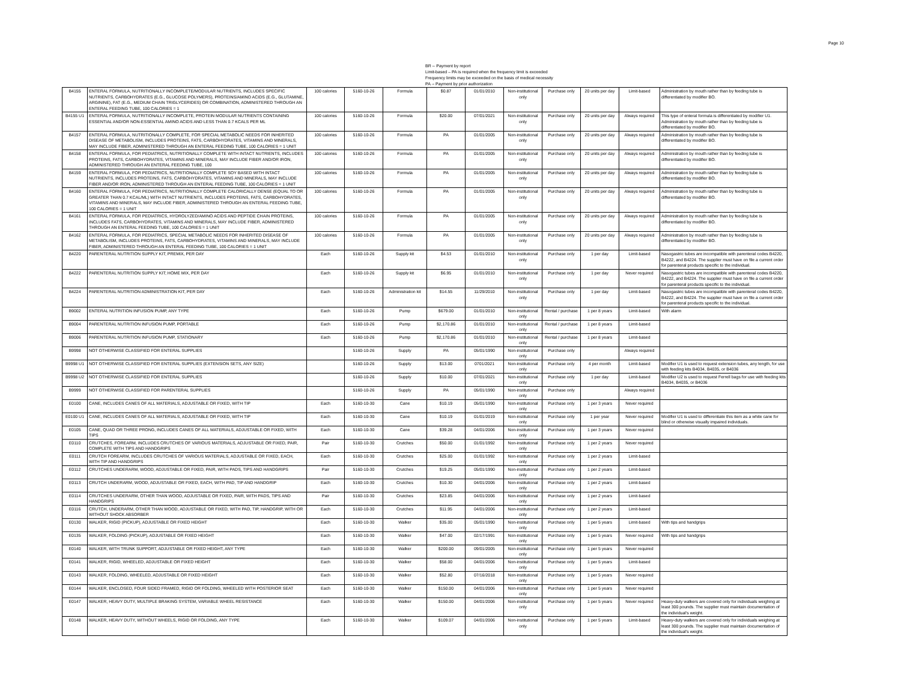Page 10
BR -- Payment by report
Limit-based – PA is required when the frequency limit is exceeded
Frequency limits may be exceeded on the basis of medical necessity
PA -- Payment by prior authorization
| B4155 | ENTERAL FORMULA, NUTRITIONALLY INCOMPLETE/MODULAR NUTRIENTS, INCLUDES SPECIFIC NUTRIENTS, CARBOHYDRATES (E.G., GLUCOSE POLYMERS), PROTEINS/AMINO ACIDS (E.G., GLUTAMINE, ARGININE), FAT (E.G., MEDIUM CHAIN TRIGLYCERIDES) OR COMBINATION, ADMINISTERED THROUGH AN ENTERAL FEEDING TUBE, 100 CALORIES = 1 | 100 calories | 5160-10-26 | Formula | $0.87 | 01/01/2010 | Non-institutional only | Purchase only | 20 units per day | Limit-based | Administration by mouth rather than by feeding tube is differentiated by modifier BO. |
| B4155 U1 | ENTERAL FORMULA, NUTRITIONALLY INCOMPLETE, PROTEIN MODULAR NUTRIENTS CONTAINING ESSENTIAL AND/OR NON-ESSENTIAL AMINO ACIDS AND LESS THAN 0.7 KCALS PER ML | 100 calories | 5160-10-26 | Formula | $20.00 | 07/01/2021 | Non-institutional only | Purchase only | 20 units per day | Always required | This type of enteral formula is differentiated by modifier U1. Administration by mouth rather than by feeding tube is differentiated by modifier BO. |
| B4157 | ENTERAL FORMULA, NUTRITIONALLY COMPLETE, FOR SPECIAL METABOLIC NEEDS FOR INHERITED DISEASE OF METABOLISM, INCLUDES PROTEINS, FATS, CARBOHYDRATES, VITAMINS AND MINERALS, MAY INCLUDE FIBER, ADMINISTERED THROUGH AN ENTERAL FEEDING TUBE, 100 CALORIES = 1 UNIT | 100 calories | 5160-10-26 | Formula | PA | 01/01/2005 | Non-institutional only | Purchase only | 20 units per day | Always required | Administration by mouth rather than by feeding tube is differentiated by modifier BO. |
| B4158 | ENTERAL FORMULA, FOR PEDIATRICS, NUTRITIONALLY COMPLETE WITH INTACT NUTRIENTS, INCLUDES PROTEINS, FATS, CARBOHYDRATES, VITAMINS AND MINERALS, MAY INCLUDE FIBER AND/OR IRON, ADMINISTERED THROUGH AN ENTERAL FEEDING TUBE, 100 | 100 calories | 5160-10-26 | Formula | PA | 01/01/2005 | Non-institutional only | Purchase only | 20 units per day | Always required | Administration by mouth rather than by feeding tube is differentiated by modifier BO. |
| B4159 | ENTERAL FORMULA, FOR PEDIATRICS, NUTRITIONALLY COMPLETE SOY BASED WITH INTACT NUTRIENTS, INCLUDES PROTEINS, FATS, CARBOHYDRATES, VITAMINS AND MINERALS, MAY INCLUDE FIBER AND/OR IRON, ADMINISTERED THROUGH AN ENTERAL FEEDING TUBE, 100 CALORIES = 1 UNIT | 100 calories | 5160-10-26 | Formula | PA | 01/01/2005 | Non-institutional only | Purchase only | 20 units per day | Always required | Administration by mouth rather than by feeding tube is differentiated by modifier BO. |
| B4160 | ENTERAL FORMULA, FOR PEDIATRICS, NUTRITIONALLY COMPLETE CALORICALLY DENSE (EQUAL TO OR GREATER THAN 0.7 KCAL/ML) WITH INTACT NUTRIENTS, INCLUDES PROTEINS, FATS, CARBOHYDRATES, VITAMINS AND MINERALS, MAY INCLUDE FIBER, ADMINISTERED THROUGH AN ENTERAL FEEDING TUBE, 100 CALORIES = 1 UNIT | 100 calories | 5160-10-26 | Formula | PA | 01/01/2005 | Non-institutional only | Purchase only | 20 units per day | Always required | Administration by mouth rather than by feeding tube is differentiated by modifier BO. |
| B4161 | ENTERAL FORMULA, FOR PEDIATRICS, HYDROLYZED/AMINO ACIDS AND PEPTIDE CHAIN PROTEINS, INCLUDES FATS, CARBOHYDRATES, VITAMINS AND MINERALS, MAY INCLUDE FIBER, ADMINISTERED THROUGH AN ENTERAL FEEDING TUBE, 100 CALORIES = 1 UNIT | 100 calories | 5160-10-26 | Formula | PA | 01/01/2005 | Non-institutional only | Purchase only | 20 units per day | Always required | Administration by mouth rather than by feeding tube is differentiated by modifier BO. |
| B4162 | ENTERAL FORMULA, FOR PEDIATRICS, SPECIAL METABOLIC NEEDS FOR INHERITED DISEASE OF METABOLISM, INCLUDES PROTEINS, FATS, CARBOHYDRATES, VITAMINS AND MINERALS, MAY INCLUDE FIBER, ADMINISTERED THROUGH AN ENTERAL FEEDING TUBE, 100 CALORIES = 1 UNIT | 100 calories | 5160-10-26 | Formula | PA | 01/01/2005 | Non-institutional only | Purchase only | 20 units per day | Always required | Administration by mouth rather than by feeding tube is differentiated by modifier BO. |
| B4220 | PARENTERAL NUTRITION SUPPLY KIT; PREMIX, PER DAY | Each | 5160-10-26 | Supply kit | $4.53 | 01/01/2010 | Non-institutional only | Purchase only | 1 per day | Limit-based | Nasogastric tubes are incompatible with parenteral codes B4220, B4222, and B4224. The supplier must have on file a current order for parenteral products specific to the individual. |
| B4222 | PARENTERAL NUTRITION SUPPLY KIT; HOME MIX, PER DAY | Each | 5160-10-26 | Supply kit | $6.95 | 01/01/2010 | Non-institutional only | Purchase only | 1 per day | Never required | Nasogastric tubes are incompatible with parenteral codes B4220, B4222, and B4224. The supplier must have on file a current order for parenteral products specific to the individual. |
| B4224 | PARENTERAL NUTRITION ADMINISTRATION KIT, PER DAY | Each | 5160-10-26 | Administration kit | $14.55 | 11/29/2010 | Non-institutional only | Purchase only | 1 per day | Limit-based | Nasogastric tubes are incompatible with parenteral codes B4220, B4222, and B4224. The supplier must have on file a current order for parenteral products specific to the individual. |
| B9002 | ENTERAL NUTRITION INFUSION PUMP, ANY TYPE | Each | 5160-10-26 | Pump | $679.00 | 01/01/2010 | Non-institutional only | Rental / purchase | 1 per 8 years | Limit-based | With alarm |
| B9004 | PARENTERAL NUTRITION INFUSION PUMP, PORTABLE | Each | 5160-10-26 | Pump | $2,170.86 | 01/01/2010 | Non-institutional only | Rental / purchase | 1 per 8 years | Limit-based | |
| B9006 | PARENTERAL NUTRITION INFUSION PUMP, STATIONARY | Each | 5160-10-26 | Pump | $2,170.86 | 01/01/2010 | Non-institutional only | Rental / purchase | 1 per 8 years | Limit-based | |
| B9998 | NOT OTHERWISE CLASSIFIED FOR ENTERAL SUPPLIES | | 5160-10-26 | Supply | PA | 05/01/1990 | Non-institutional only | Purchase only | | Always required | |
| B9998 U1 | NOT OTHERWISE CLASSIFIED FOR ENTERAL SUPPLIES (EXTENSION SETS, ANY SIZE) | | 5160-10-26 | Supply | $13.00 | 0701/2021 | Non-institutional only | Purchase only | 4 per month | Limit-based | Modifier U1 is used to request extension tubes, any length, for use with feeding kits B4034, B4035, or B4036 |
| B9998 U2 | NOT OTHERWISE CLASSIFIED FOR ENTERAL SUPPLIES | | 5160-10-26 | Supply | $10.00 | 07/01/2021 | Non-institutional only | Purchase only | 1 per day | Limit-based | Modifier U2 is used to request Ferrell bags for use with feeding kits B4034, B4035, or B4036 |
| B9999 | NOT OTHERWISE CLASSIFIED FOR PARENTERAL SUPPLIES | | 5160-10-26 | Supply | PA | 05/01/1990 | Non-institutional only | Purchase only | | Always required | |
| E0100 | CANE, INCLUDES CANES OF ALL MATERIALS, ADJUSTABLE OR FIXED, WITH TIP | Each | 5160-10-30 | Cane | $10.19 | 05/01/1990 | Non-institutional only | Purchase only | 1 per 3 years | Never required | |
| E0100 U1 | CANE, INCLUDES CANES OF ALL MATERIALS, ADJUSTABLE OR FIXED, WITH TIP | Each | 5160-10-30 | Cane | $10.19 | 01/01/2019 | Non-institutional only | Purchase only | 1 per year | Never required | Modifier U1 is used to differentiate this item as a white cane for blind or otherwise visually impaired individuals. |
| E0105 | CANE, QUAD OR THREE PRONG, INCLUDES CANES OF ALL MATERIALS, ADJUSTABLE OR FIXED, WITH TIPS | Each | 5160-10-30 | Cane | $39.28 | 04/01/2006 | Non-institutional only | Purchase only | 1 per 3 years | Never required | |
| E0110 | CRUTCHES, FOREARM, INCLUDES CRUTCHES OF VARIOUS MATERIALS, ADJUSTABLE OR FIXED, PAIR, COMPLETE WITH TIPS AND HANDGRIPS | Pair | 5160-10-30 | Crutches | $50.00 | 01/01/1992 | Non-institutional only | Purchase only | 1 per 2 years | Never required | |
| E0111 | CRUTCH FOREARM, INCLUDES CRUTCHES OF VARIOUS MATERIALS, ADJUSTABLE OR FIXED, EACH, WITH TIP AND HANDGRIPS | Each | 5160-10-30 | Crutches | $25.00 | 01/01/1992 | Non-institutional only | Purchase only | 1 per 2 years | Limit-based | |
| E0112 | CRUTCHES UNDERARM, WOOD, ADJUSTABLE OR FIXED, PAIR, WITH PADS, TIPS AND HANDGRIPS | Pair | 5160-10-30 | Crutches | $19.25 | 05/01/1990 | Non-institutional only | Purchase only | 1 per 2 years | Limit-based | |
| E0113 | CRUTCH UNDERARM, WOOD, ADJUSTABLE OR FIXED, EACH, WITH PAD, TIP AND HANDGRIP | Each | 5160-10-30 | Crutches | $10.30 | 04/01/2006 | Non-institutional only | Purchase only | 1 per 2 years | Limit-based | |
| E0114 | CRUTCHES UNDERARM, OTHER THAN WOOD, ADJUSTABLE OR FIXED, PAIR, WITH PADS, TIPS AND HANDGRIPS | Pair | 5160-10-30 | Crutches | $23.85 | 04/01/2006 | Non-institutional only | Purchase only | 1 per 2 years | Limit-based | |
| E0116 | CRUTCH, UNDERARM, OTHER THAN WOOD, ADJUSTABLE OR FIXED, WITH PAD, TIP, HANDGRIP, WITH OR WITHOUT SHOCK ABSORBER | Each | 5160-10-30 | Crutches | $11.95 | 04/01/2006 | Non-institutional only | Purchase only | 1 per 2 years | Limit-based | |
| E0130 | WALKER, RIGID (PICKUP), ADJUSTABLE OR FIXED HEIGHT | Each | 5160-10-30 | Walker | $35.00 | 05/01/1990 | Non-institutional only | Purchase only | 1 per 5 years | Limit-based | With tips and handgrips |
| E0135 | WALKER, FOLDING (PICKUP), ADJUSTABLE OR FIXED HEIGHT | Each | 5160-10-30 | Walker | $47.00 | 02/17/1991 | Non-institutional only | Purchase only | 1 per 5 years | Never required | With tips and handgrips |
| E0140 | WALKER, WITH TRUNK SUPPORT, ADJUSTABLE OR FIXED HEIGHT, ANY TYPE | Each | 5160-10-30 | Walker | $200.00 | 09/01/2005 | Non-institutional only | Purchase only | 1 per 5 years | Never required | |
| E0141 | WALKER, RIGID, WHEELED, ADJUSTABLE OR FIXED HEIGHT | Each | 5160-10-30 | Walker | $58.00 | 04/01/2006 | Non-institutional only | Purchase only | 1 per 5 years | Limit-based | |
| E0143 | WALKER, FOLDING, WHEELED, ADJUSTABLE OR FIXED HEIGHT | Each | 5160-10-30 | Walker | $52.80 | 07/16/2018 | Non-institutional only | Purchase only | 1 per 5 years | Never required | |
| E0144 | WALKER, ENCLOSED, FOUR SIDED FRAMED, RIGID OR FOLDING, WHEELED WITH POSTERIOR SEAT | Each | 5160-10-30 | Walker | $150.00 | 04/01/2006 | Non-institutional only | Purchase only | 1 per 5 years | Never required | |
| E0147 | WALKER, HEAVY DUTY, MULTIPLE BRAKING SYSTEM, VARIABLE WHEEL RESISTANCE | Each | 5160-10-30 | Walker | $150.00 | 04/01/2006 | Non-institutional only | Purchase only | 1 per 5 years | Never required | Heavy-duty walkers are covered only for individuals weighing at least 300 pounds. The supplier must maintain documentation of the individual's weight. |
| E0148 | WALKER, HEAVY DUTY, WITHOUT WHEELS, RIGID OR FOLDING, ANY TYPE | Each | 5160-10-30 | Walker | $109.07 | 04/01/2006 | Non-institutional only | Purchase only | 1 per 5 years | Limit-based | Heavy-duty walkers are covered only for individuals weighing at least 300 pounds. The supplier must maintain documentation of the individual's weight. |